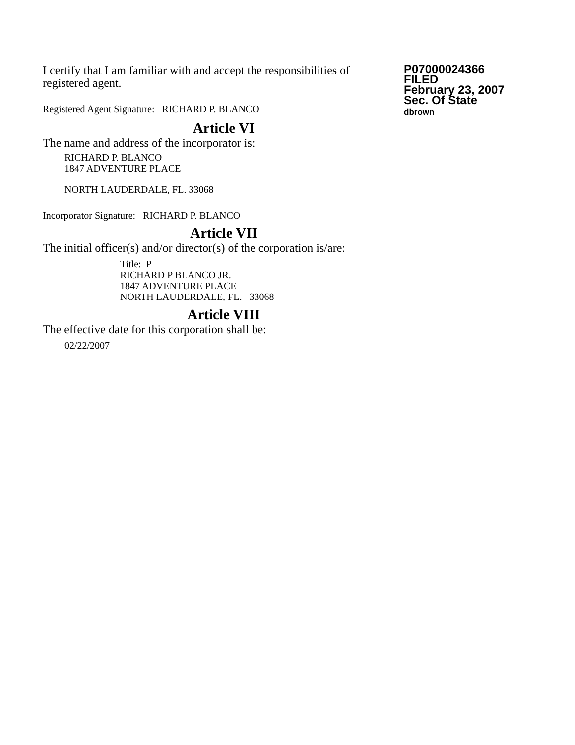I certify that I am familiar with and accept the responsibilities of registered agent.
Registered Agent Signature: RICHARD P. BLANCO
P07000024366
FILED
February 23, 2007
Sec. Of State
dbrown
Article VI
The name and address of the incorporator is:
RICHARD P. BLANCO
1847 ADVENTURE PLACE
NORTH LAUDERDALE, FL. 33068
Incorporator Signature: RICHARD P. BLANCO
Article VII
The initial officer(s) and/or director(s) of the corporation is/are:
Title: P
RICHARD P BLANCO JR.
1847 ADVENTURE PLACE
NORTH LAUDERDALE, FL. 33068
Article VIII
The effective date for this corporation shall be:
02/22/2007